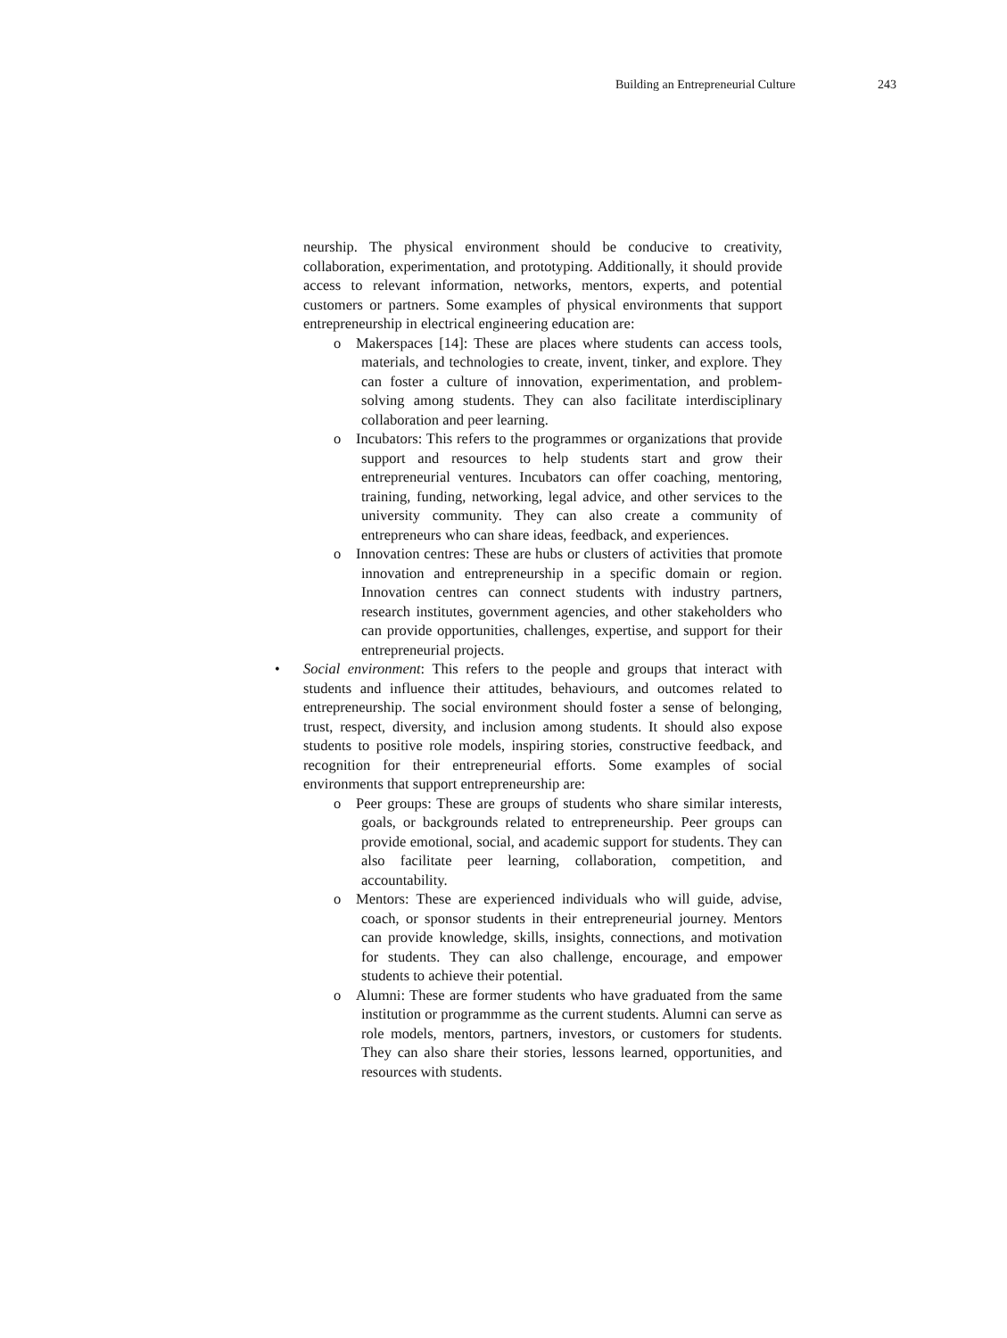Building an Entrepreneurial Culture 243
neurship. The physical environment should be conducive to creativity, collaboration, experimentation, and prototyping. Additionally, it should provide access to relevant information, networks, mentors, experts, and potential customers or partners. Some examples of physical environments that support entrepreneurship in electrical engineering education are:
o Makerspaces [14]: These are places where students can access tools, materials, and technologies to create, invent, tinker, and explore. They can foster a culture of innovation, experimentation, and problem-solving among students. They can also facilitate interdisciplinary collaboration and peer learning.
o Incubators: This refers to the programmes or organizations that provide support and resources to help students start and grow their entrepreneurial ventures. Incubators can offer coaching, mentoring, training, funding, networking, legal advice, and other services to the university community. They can also create a community of entrepreneurs who can share ideas, feedback, and experiences.
o Innovation centres: These are hubs or clusters of activities that promote innovation and entrepreneurship in a specific domain or region. Innovation centres can connect students with industry partners, research institutes, government agencies, and other stakeholders who can provide opportunities, challenges, expertise, and support for their entrepreneurial projects.
• Social environment: This refers to the people and groups that interact with students and influence their attitudes, behaviours, and outcomes related to entrepreneurship. The social environment should foster a sense of belonging, trust, respect, diversity, and inclusion among students. It should also expose students to positive role models, inspiring stories, constructive feedback, and recognition for their entrepreneurial efforts. Some examples of social environments that support entrepreneurship are:
o Peer groups: These are groups of students who share similar interests, goals, or backgrounds related to entrepreneurship. Peer groups can provide emotional, social, and academic support for students. They can also facilitate peer learning, collaboration, competition, and accountability.
o Mentors: These are experienced individuals who will guide, advise, coach, or sponsor students in their entrepreneurial journey. Mentors can provide knowledge, skills, insights, connections, and motivation for students. They can also challenge, encourage, and empower students to achieve their potential.
o Alumni: These are former students who have graduated from the same institution or programmme as the current students. Alumni can serve as role models, mentors, partners, investors, or customers for students. They can also share their stories, lessons learned, opportunities, and resources with students.